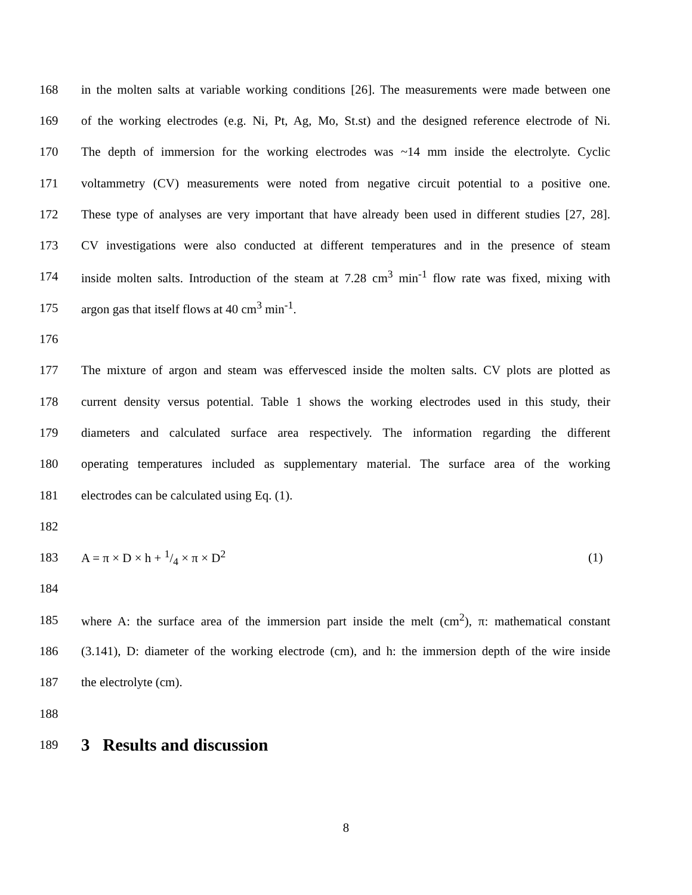168 in the molten salts at variable working conditions [26]. The measurements were made between one
169 of the working electrodes (e.g. Ni, Pt, Ag, Mo, St.st) and the designed reference electrode of Ni.
170 The depth of immersion for the working electrodes was ~14 mm inside the electrolyte. Cyclic
171 voltammetry (CV) measurements were noted from negative circuit potential to a positive one.
172 These type of analyses are very important that have already been used in different studies [27, 28].
173 CV investigations were also conducted at different temperatures and in the presence of steam
174 inside molten salts. Introduction of the steam at 7.28 cm<sup>3</sup> min<sup>-1</sup> flow rate was fixed, mixing with
175 argon gas that itself flows at 40 cm<sup>3</sup> min<sup>-1</sup>.
176
177 The mixture of argon and steam was effervesced inside the molten salts. CV plots are plotted as
178 current density versus potential. Table 1 shows the working electrodes used in this study, their
179 diameters and calculated surface area respectively. The information regarding the different
180 operating temperatures included as supplementary material. The surface area of the working
181 electrodes can be calculated using Eq. (1).
182
183 A = π × D × h + 1/4 × π × D<sup>2</sup> (1)
184
185 where A: the surface area of the immersion part inside the melt (cm<sup>2</sup>), π: mathematical constant
186 (3.141), D: diameter of the working electrode (cm), and h: the immersion depth of the wire inside
187 the electrolyte (cm).
188
189
3 Results and discussion
8